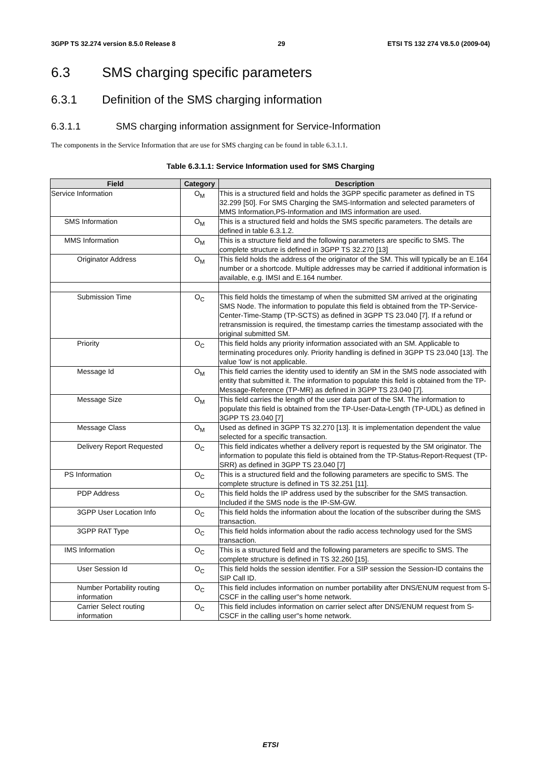3GPP TS 32.274 version 8.5.0 Release 8 29 ETSI TS 132 274 V8.5.0 (2009-04)
6.3 SMS charging specific parameters
6.3.1 Definition of the SMS charging information
6.3.1.1 SMS charging information assignment for Service-Information
The components in the Service Information that are use for SMS charging can be found in table 6.3.1.1.
Table 6.3.1.1: Service Information used for SMS Charging
| Field | Category | Description |
| --- | --- | --- |
| Service Information | O<sub>M</sub> | This is a structured field and holds the 3GPP specific parameter as defined in TS 32.299 [50]. For SMS Charging the SMS-Information and selected parameters of MMS Information,PS-Information and IMS information are used. |
| SMS Information | O<sub>M</sub> | This is a structured field and holds the SMS specific parameters. The details are defined in table 6.3.1.2. |
| MMS Information | O<sub>M</sub> | This is a structure field and the following parameters are specific to SMS. The complete structure is defined in 3GPP TS 32.270 [13] |
| Originator Address | O<sub>M</sub> | This field holds the address of the originator of the SM. This will typically be an E.164 number or a shortcode. Multiple addresses may be carried if additional information is available, e.g. IMSI and E.164 number. |
| Submission Time | O<sub>C</sub> | This field holds the timestamp of when the submitted SM arrived at the originating SMS Node. The information to populate this field is obtained from the TP-Service-Center-Time-Stamp (TP-SCTS) as defined in 3GPP TS 23.040 [7]. If a refund or retransmission is required, the timestamp carries the timestamp associated with the original submitted SM. |
| Priority | O<sub>C</sub> | This field holds any priority information associated with an SM. Applicable to terminating procedures only. Priority handling is defined in 3GPP TS 23.040 [13]. The value 'low' is not applicable. |
| Message Id | O<sub>M</sub> | This field carries the identity used to identify an SM in the SMS node associated with entity that submitted it. The information to populate this field is obtained from the TP-Message-Reference (TP-MR) as defined in 3GPP TS 23.040 [7]. |
| Message Size | O<sub>M</sub> | This field carries the length of the user data part of the SM. The information to populate this field is obtained from the TP-User-Data-Length (TP-UDL) as defined in 3GPP TS 23.040 [7] |
| Message Class | O<sub>M</sub> | Used as defined in 3GPP TS 32.270 [13]. It is implementation dependent the value selected for a specific transaction. |
| Delivery Report Requested | O<sub>C</sub> | This field indicates whether a delivery report is requested by the SM originator. The information to populate this field is obtained from the TP-Status-Report-Request (TP-SRR) as defined in 3GPP TS 23.040 [7] |
| PS Information | O<sub>C</sub> | This is a structured field and the following parameters are specific to SMS. The complete structure is defined in TS 32.251 [11]. |
| PDP Address | O<sub>C</sub> | This field holds the IP address used by the subscriber for the SMS transaction. Included if the SMS node is the IP-SM-GW. |
| 3GPP User Location Info | O<sub>C</sub> | This field holds the information about the location of the subscriber during the SMS transaction. |
| 3GPP RAT Type | O<sub>C</sub> | This field holds information about the radio access technology used for the SMS transaction. |
| IMS Information | O<sub>C</sub> | This is a structured field and the following parameters are specific to SMS. The complete structure is defined in TS 32.260 [15]. |
| User Session Id | O<sub>C</sub> | This field holds the session identifier. For a SIP session the Session-ID contains the SIP Call ID. |
| Number Portability routing information | O<sub>C</sub> | This field includes information on number portability after DNS/ENUM request from S-CSCF in the calling user"s home network. |
| Carrier Select routing information | O<sub>C</sub> | This field includes information on carrier select after DNS/ENUM request from S-CSCF in the calling user"s home network. |
ETSI